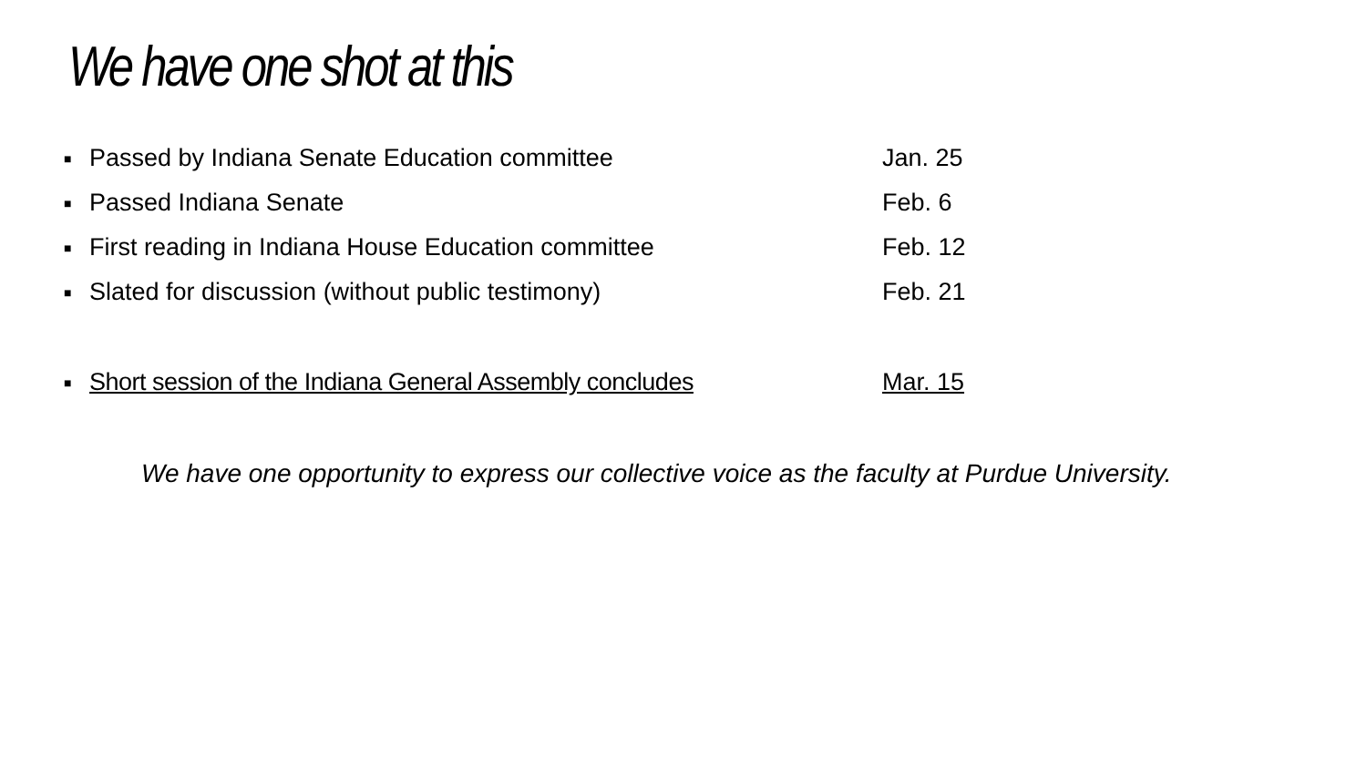We have one shot at this
■ Passed by Indiana Senate Education committee Jan. 25
■ Passed Indiana Senate Feb. 6
■ First reading in Indiana House Education committee Feb. 12
■ Slated for discussion (without public testimony) Feb. 21
■ Short session of the Indiana General Assembly concludes Mar. 15
We have one opportunity to express our collective voice as the faculty at Purdue University.